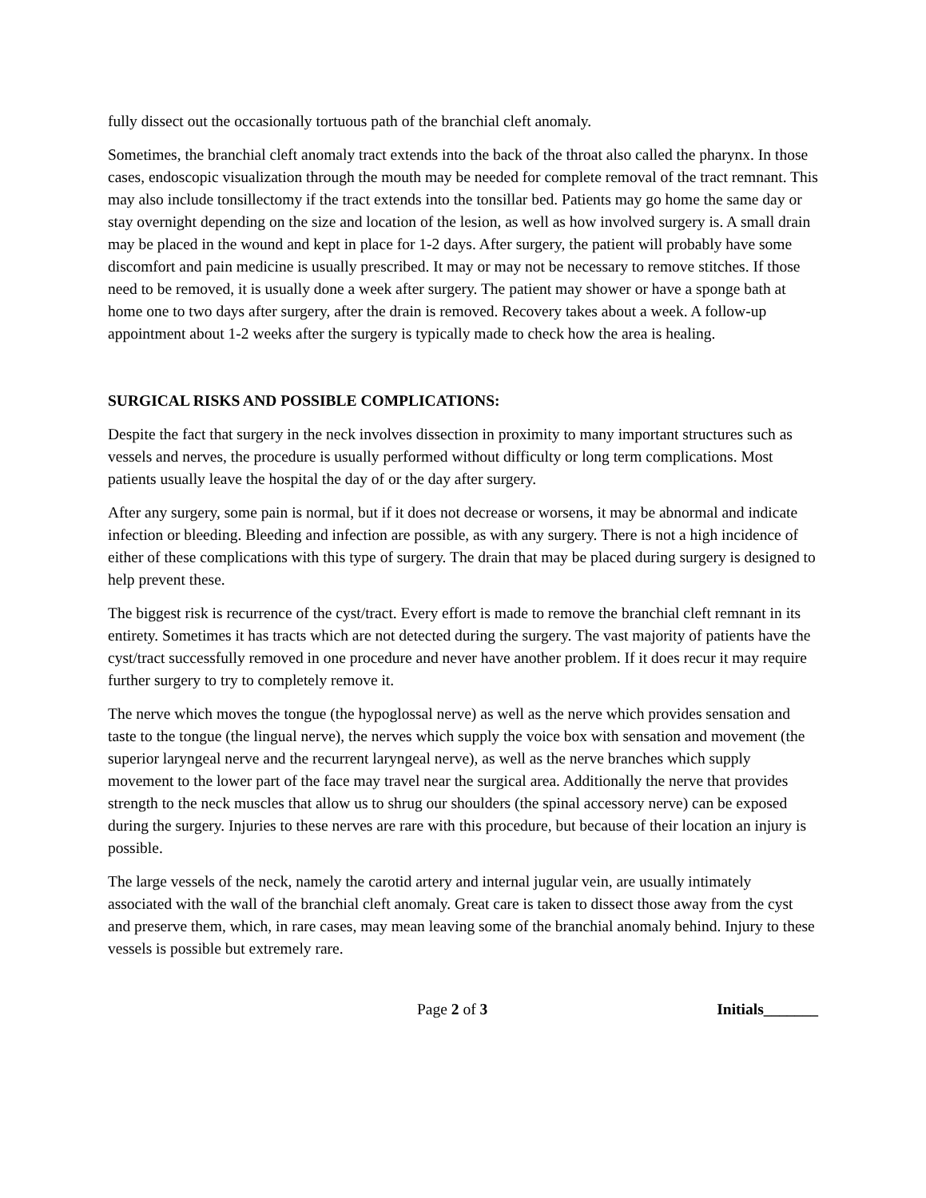fully dissect out the occasionally tortuous path of the branchial cleft anomaly.
Sometimes, the branchial cleft anomaly tract extends into the back of the throat also called the pharynx. In those cases, endoscopic visualization through the mouth may be needed for complete removal of the tract remnant. This may also include tonsillectomy if the tract extends into the tonsillar bed. Patients may go home the same day or stay overnight depending on the size and location of the lesion, as well as how involved surgery is. A small drain may be placed in the wound and kept in place for 1-2 days. After surgery, the patient will probably have some discomfort and pain medicine is usually prescribed. It may or may not be necessary to remove stitches. If those need to be removed, it is usually done a week after surgery. The patient may shower or have a sponge bath at home one to two days after surgery, after the drain is removed. Recovery takes about a week. A follow-up appointment about 1-2 weeks after the surgery is typically made to check how the area is healing.
SURGICAL RISKS AND POSSIBLE COMPLICATIONS:
Despite the fact that surgery in the neck involves dissection in proximity to many important structures such as vessels and nerves, the procedure is usually performed without difficulty or long term complications. Most patients usually leave the hospital the day of or the day after surgery.
After any surgery, some pain is normal, but if it does not decrease or worsens, it may be abnormal and indicate infection or bleeding. Bleeding and infection are possible, as with any surgery. There is not a high incidence of either of these complications with this type of surgery. The drain that may be placed during surgery is designed to help prevent these.
The biggest risk is recurrence of the cyst/tract. Every effort is made to remove the branchial cleft remnant in its entirety. Sometimes it has tracts which are not detected during the surgery. The vast majority of patients have the cyst/tract successfully removed in one procedure and never have another problem. If it does recur it may require further surgery to try to completely remove it.
The nerve which moves the tongue (the hypoglossal nerve) as well as the nerve which provides sensation and taste to the tongue (the lingual nerve), the nerves which supply the voice box with sensation and movement (the superior laryngeal nerve and the recurrent laryngeal nerve), as well as the nerve branches which supply movement to the lower part of the face may travel near the surgical area. Additionally the nerve that provides strength to the neck muscles that allow us to shrug our shoulders (the spinal accessory nerve) can be exposed during the surgery. Injuries to these nerves are rare with this procedure, but because of their location an injury is possible.
The large vessels of the neck, namely the carotid artery and internal jugular vein, are usually intimately associated with the wall of the branchial cleft anomaly. Great care is taken to dissect those away from the cyst and preserve them, which, in rare cases, may mean leaving some of the branchial anomaly behind. Injury to these vessels is possible but extremely rare.
Page 2 of 3 Initials_______